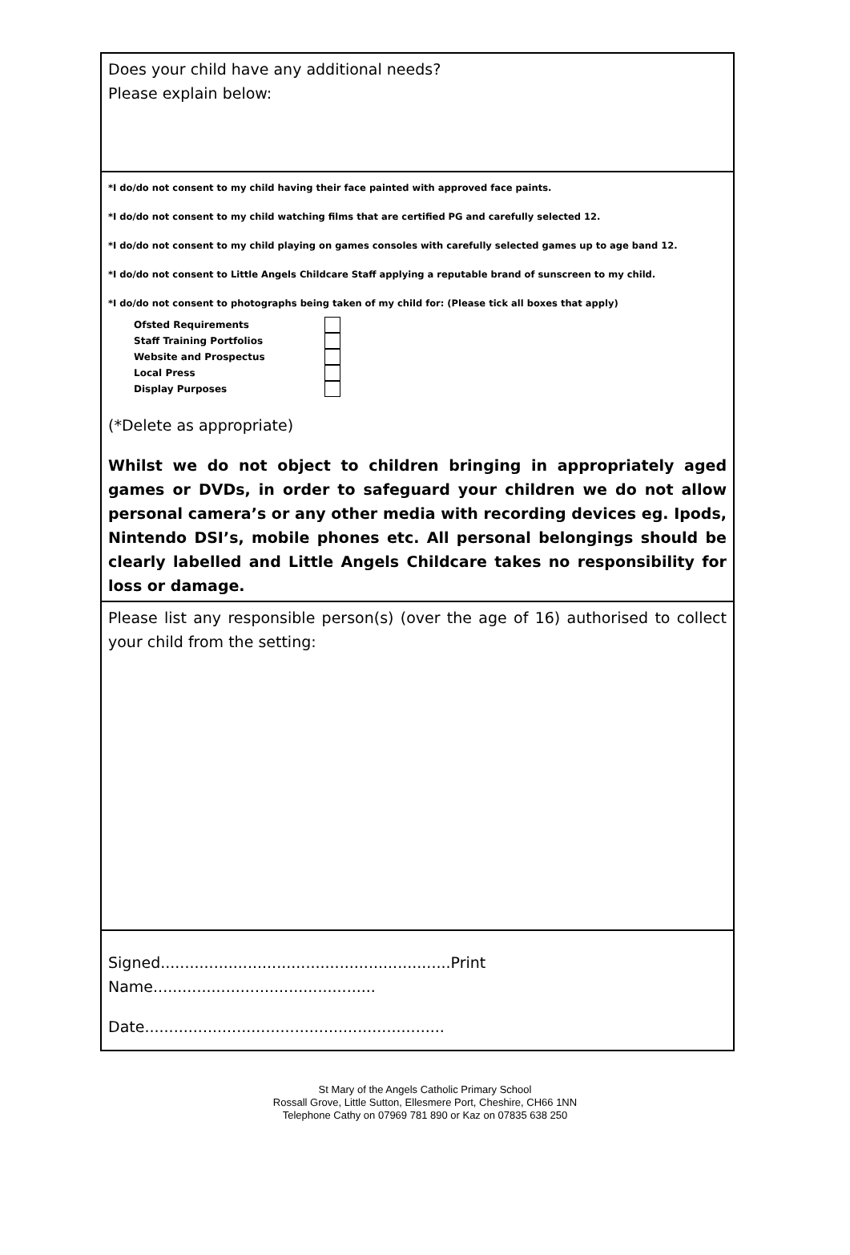Does your child have any additional needs?
Please explain below:
*I do/do not consent to my child having their face painted with approved face paints.
*I do/do not consent to my child watching films that are certified PG and carefully selected 12.
*I do/do not consent to my child playing on games consoles with carefully selected games up to age band 12.
*I do/do not consent to Little Angels Childcare Staff applying a reputable brand of sunscreen to my child.
*I do/do not consent to photographs being taken of my child for: (Please tick all boxes that apply)
Ofsted Requirements
Staff Training Portfolios
Website and Prospectus
Local Press
Display Purposes
(*Delete as appropriate)
Whilst we do not object to children bringing in appropriately aged games or DVDs, in order to safeguard your children we do not allow personal camera’s or any other media with recording devices eg. Ipods, Nintendo DSI’s, mobile phones etc. All personal belongings should be clearly labelled and Little Angels Childcare takes no responsibility for loss or damage.
Please list any responsible person(s) (over the age of 16) authorised to collect your child from the setting:
Signed............................................................Print Name..............................................
Date..............................................................
St Mary of the Angels Catholic Primary School
Rossall Grove, Little Sutton, Ellesmere Port, Cheshire, CH66 1NN
Telephone Cathy on 07969 781 890 or Kaz on 07835 638 250